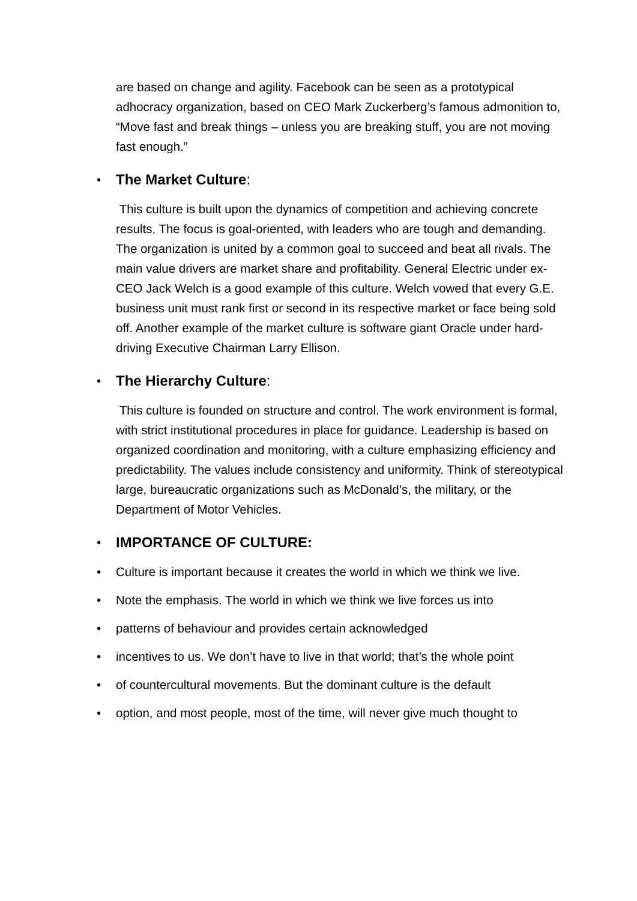are based on change and agility. Facebook can be seen as a prototypical adhocracy organization, based on CEO Mark Zuckerberg’s famous admonition to, “Move fast and break things – unless you are breaking stuff, you are not moving fast enough.”
•
The Market Culture:
This culture is built upon the dynamics of competition and achieving concrete results. The focus is goal-oriented, with leaders who are tough and demanding. The organization is united by a common goal to succeed and beat all rivals. The main value drivers are market share and profitability. General Electric under ex-CEO Jack Welch is a good example of this culture. Welch vowed that every G.E. business unit must rank first or second in its respective market or face being sold off. Another example of the market culture is software giant Oracle under hard-driving Executive Chairman Larry Ellison.
•
The Hierarchy Culture:
This culture is founded on structure and control. The work environment is formal, with strict institutional procedures in place for guidance. Leadership is based on organized coordination and monitoring, with a culture emphasizing efficiency and predictability. The values include consistency and uniformity. Think of stereotypical large, bureaucratic organizations such as McDonald’s, the military, or the Department of Motor Vehicles.
•
IMPORTANCE OF CULTURE:
• Culture is important because it creates the world in which we think we live.
• Note the emphasis. The world in which we think we live forces us into
• patterns of behaviour and provides certain acknowledged
• incentives to us. We don’t have to live in that world; that’s the whole point
• of countercultural movements. But the dominant culture is the default
• option, and most people, most of the time, will never give much thought to